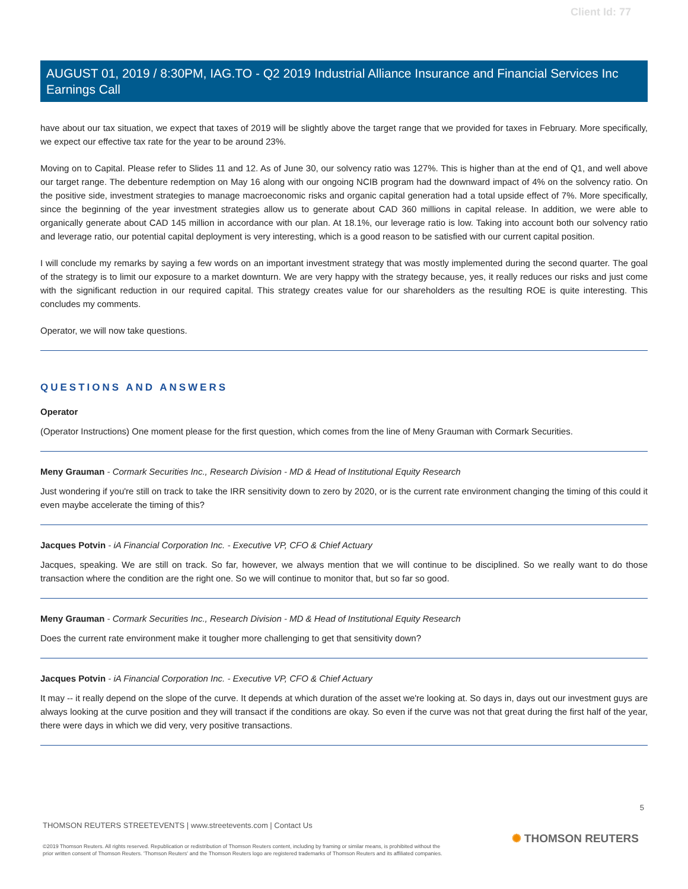Client Id: 77
AUGUST 01, 2019 / 8:30PM, IAG.TO - Q2 2019 Industrial Alliance Insurance and Financial Services Inc Earnings Call
have about our tax situation, we expect that taxes of 2019 will be slightly above the target range that we provided for taxes in February. More specifically, we expect our effective tax rate for the year to be around 23%.
Moving on to Capital. Please refer to Slides 11 and 12. As of June 30, our solvency ratio was 127%. This is higher than at the end of Q1, and well above our target range. The debenture redemption on May 16 along with our ongoing NCIB program had the downward impact of 4% on the solvency ratio. On the positive side, investment strategies to manage macroeconomic risks and organic capital generation had a total upside effect of 7%. More specifically, since the beginning of the year investment strategies allow us to generate about CAD 360 millions in capital release. In addition, we were able to organically generate about CAD 145 million in accordance with our plan. At 18.1%, our leverage ratio is low. Taking into account both our solvency ratio and leverage ratio, our potential capital deployment is very interesting, which is a good reason to be satisfied with our current capital position.
I will conclude my remarks by saying a few words on an important investment strategy that was mostly implemented during the second quarter. The goal of the strategy is to limit our exposure to a market downturn. We are very happy with the strategy because, yes, it really reduces our risks and just come with the significant reduction in our required capital. This strategy creates value for our shareholders as the resulting ROE is quite interesting. This concludes my comments.
Operator, we will now take questions.
QUESTIONS AND ANSWERS
Operator
(Operator Instructions) One moment please for the first question, which comes from the line of Meny Grauman with Cormark Securities.
Meny Grauman - Cormark Securities Inc., Research Division - MD & Head of Institutional Equity Research
Just wondering if you're still on track to take the IRR sensitivity down to zero by 2020, or is the current rate environment changing the timing of this could it even maybe accelerate the timing of this?
Jacques Potvin - iA Financial Corporation Inc. - Executive VP, CFO & Chief Actuary
Jacques, speaking. We are still on track. So far, however, we always mention that we will continue to be disciplined. So we really want to do those transaction where the condition are the right one. So we will continue to monitor that, but so far so good.
Meny Grauman - Cormark Securities Inc., Research Division - MD & Head of Institutional Equity Research
Does the current rate environment make it tougher more challenging to get that sensitivity down?
Jacques Potvin - iA Financial Corporation Inc. - Executive VP, CFO & Chief Actuary
It may -- it really depend on the slope of the curve. It depends at which duration of the asset we're looking at. So days in, days out our investment guys are always looking at the curve position and they will transact if the conditions are okay. So even if the curve was not that great during the first half of the year, there were days in which we did very, very positive transactions.
5
THOMSON REUTERS STREETEVENTS | www.streetevents.com | Contact Us
©2019 Thomson Reuters. All rights reserved. Republication or redistribution of Thomson Reuters content, including by framing or similar means, is prohibited without the prior written consent of Thomson Reuters. 'Thomson Reuters' and the Thomson Reuters logo are registered trademarks of Thomson Reuters and its affiliated companies.
✺ THOMSON REUTERS